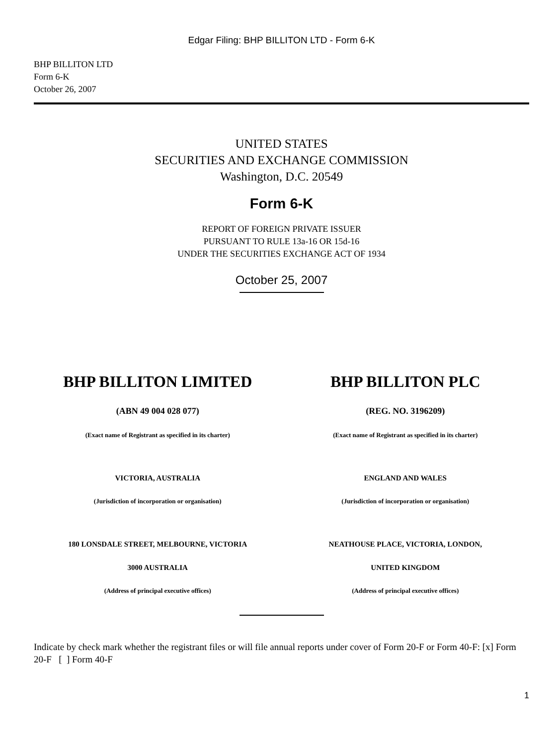Edgar Filing: BHP BILLITON LTD - Form 6-K
BHP BILLITON LTD
Form 6-K
October 26, 2007
UNITED STATES
SECURITIES AND EXCHANGE COMMISSION
Washington, D.C. 20549
Form 6-K
REPORT OF FOREIGN PRIVATE ISSUER
PURSUANT TO RULE 13a-16 OR 15d-16
UNDER THE SECURITIES EXCHANGE ACT OF 1934
October 25, 2007
BHP BILLITON LIMITED
(ABN 49 004 028 077)
(Exact name of Registrant as specified in its charter)
VICTORIA, AUSTRALIA
(Jurisdiction of incorporation or organisation)
180 LONSDALE STREET, MELBOURNE, VICTORIA
3000 AUSTRALIA
(Address of principal executive offices)
BHP BILLITON PLC
(REG. NO. 3196209)
(Exact name of Registrant as specified in its charter)
ENGLAND AND WALES
(Jurisdiction of incorporation or organisation)
NEATHOUSE PLACE, VICTORIA, LONDON,
UNITED KINGDOM
(Address of principal executive offices)
Indicate by check mark whether the registrant files or will file annual reports under cover of Form 20-F or Form 40-F: [x] Form 20-F [ ] Form 40-F
1